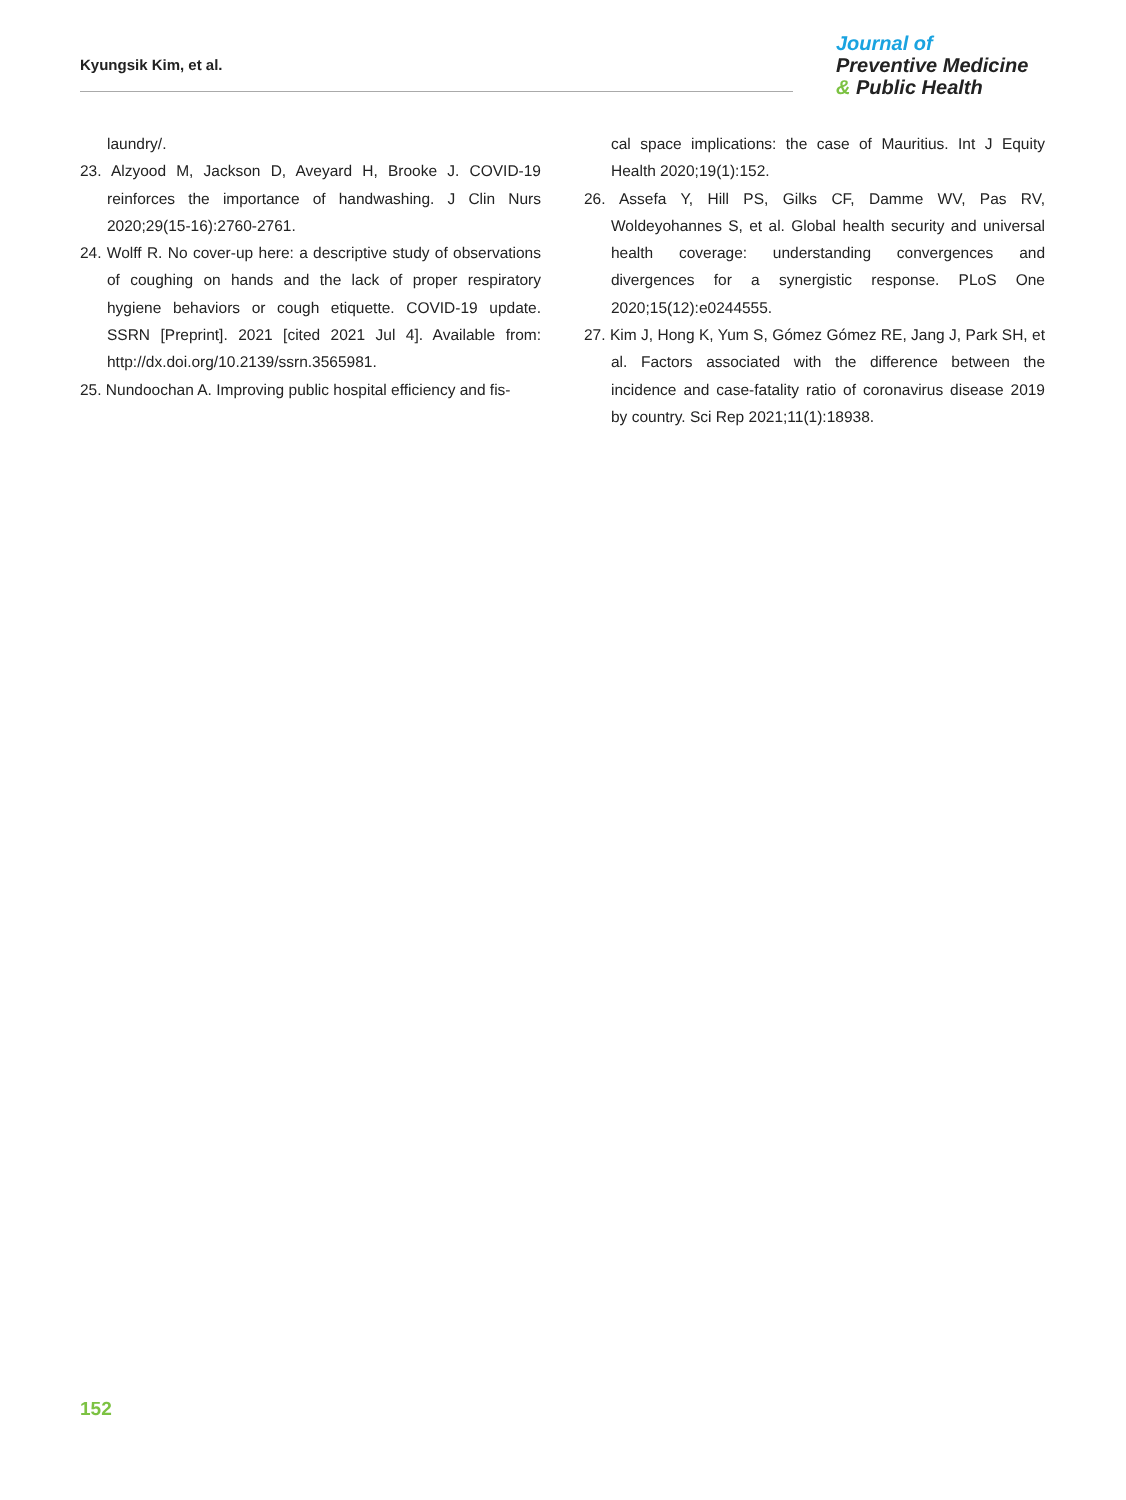Kyungsik Kim, et al.
Journal of
Preventive Medicine
& Public Health
laundry/.
23. Alzyood M, Jackson D, Aveyard H, Brooke J. COVID-19 reinforces the importance of handwashing. J Clin Nurs 2020;29(15-16):2760-2761.
24. Wolff R. No cover-up here: a descriptive study of observations of coughing on hands and the lack of proper respiratory hygiene behaviors or cough etiquette. COVID-19 update. SSRN [Preprint]. 2021 [cited 2021 Jul 4]. Available from: http://dx.doi.org/10.2139/ssrn.3565981.
25. Nundoochan A. Improving public hospital efficiency and fis-
cal space implications: the case of Mauritius. Int J Equity Health 2020;19(1):152.
26. Assefa Y, Hill PS, Gilks CF, Damme WV, Pas RV, Woldeyohannes S, et al. Global health security and universal health coverage: understanding convergences and divergences for a synergistic response. PLoS One 2020;15(12):e0244555.
27. Kim J, Hong K, Yum S, Gómez Gómez RE, Jang J, Park SH, et al. Factors associated with the difference between the incidence and case-fatality ratio of coronavirus disease 2019 by country. Sci Rep 2021;11(1):18938.
152